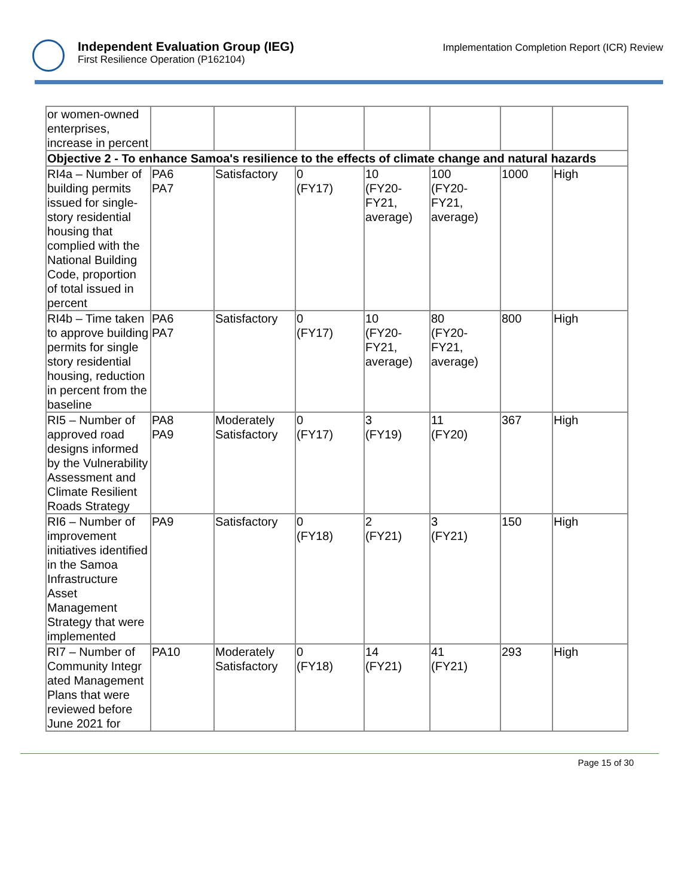Independent Evaluation Group (IEG)
First Resilience Operation (P162104)
Implementation Completion Report (ICR) Review
| or women-owned enterprises, increase in percent | | | | | | | |
| Objective 2 - To enhance Samoa's resilience to the effects of climate change and natural hazards | | | | | | | |
| RI4a – Number of building permits issued for single-story residential housing that complied with the National Building Code, proportion of total issued in percent | PA6 PA7 | Satisfactory | 0 (FY17) | 10 (FY20-FY21, average) | 100 (FY20-FY21, average) | 1000 | High |
| RI4b – Time taken to approve building permits for single story residential housing, reduction in percent from the baseline | PA6 PA7 | Satisfactory | 0 (FY17) | 10 (FY20-FY21, average) | 80 (FY20-FY21, average) | 800 | High |
| RI5 – Number of approved road designs informed by the Vulnerability Assessment and Climate Resilient Roads Strategy | PA8 PA9 | Moderately Satisfactory | 0 (FY17) | 3 (FY19) | 11 (FY20) | 367 | High |
| RI6 – Number of improvement initiatives identified in the Samoa Infrastructure Asset Management Strategy that were implemented | PA9 | Satisfactory | 0 (FY18) | 2 (FY21) | 3 (FY21) | 150 | High |
| RI7 – Number of Community Integr ated Management Plans that were reviewed before June 2021 for | PA10 | Moderately Satisfactory | 0 (FY18) | 14 (FY21) | 41 (FY21) | 293 | High |
Page 15 of 30